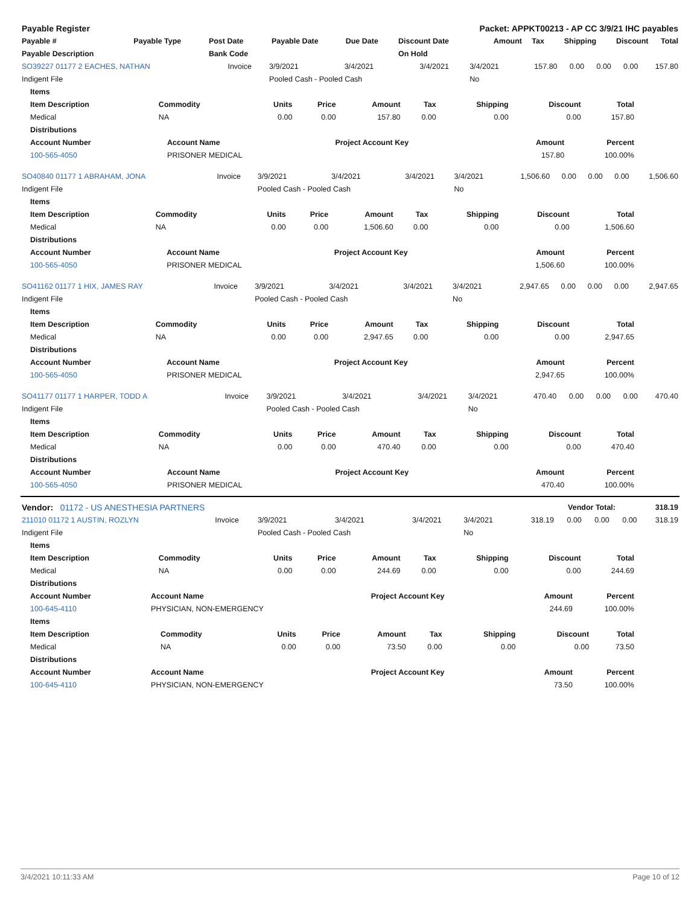| Payable Register | Packet: APPKT00213 - AP CC 3/9/21 IHC payables |
| --- | --- |
| Payable # | Payable Type | Post Date | Payable Date | Due Date | Discount Date | Amount | Tax | Shipping | Discount | Total |
| --- | --- | --- | --- | --- | --- | --- | --- | --- | --- | --- |
| Payable Description | | Bank Code | | | On Hold | | | | | |
| SO39227 01177 2 EACHES, NATHAN | Invoice | 3/9/2021 | 3/4/2021 | 3/4/2021 | 3/4/2021 | 157.80 | 0.00 | 0.00 | 0.00 | 157.80 |
| Indigent File | | Pooled Cash - Pooled Cash | | | No | | | | | |
| Items | | | | | | | | |
| --- | --- | --- | --- | --- | --- | --- | --- | --- |
| Item Description | Commodity | Units | Price | Amount | Tax | Shipping | Discount | Total |
| Medical | NA | 0.00 | 0.00 | 157.80 | 0.00 | 0.00 | 0.00 | 157.80 |
| Distributions | | | | |
| --- | --- | --- | --- | --- |
| Account Number | Account Name | Project Account Key | Amount | Percent |
| 100-565-4050 | PRISONER MEDICAL | | 157.80 | 100.00% |
| SO40840 01177 1 ABRAHAM, JONA | Invoice | 3/9/2021 | 3/4/2021 | 3/4/2021 | 3/4/2021 | 1,506.60 | 0.00 | 0.00 | 0.00 | 1,506.60 |
| Indigent File | | Pooled Cash - Pooled Cash | | | No | | | | | |
| Items | | | | | | | | |
| --- | --- | --- | --- | --- | --- | --- | --- | --- |
| Item Description | Commodity | Units | Price | Amount | Tax | Shipping | Discount | Total |
| Medical | NA | 0.00 | 0.00 | 1,506.60 | 0.00 | 0.00 | 0.00 | 1,506.60 |
| Distributions | | | | |
| --- | --- | --- | --- | --- |
| Account Number | Account Name | Project Account Key | Amount | Percent |
| 100-565-4050 | PRISONER MEDICAL | | 1,506.60 | 100.00% |
| SO41162 01177 1 HIX, JAMES RAY | Invoice | 3/9/2021 | 3/4/2021 | 3/4/2021 | 3/4/2021 | 2,947.65 | 0.00 | 0.00 | 0.00 | 2,947.65 |
| Indigent File | | Pooled Cash - Pooled Cash | | | No | | | | | |
| Items | | | | | | | | |
| --- | --- | --- | --- | --- | --- | --- | --- | --- |
| Item Description | Commodity | Units | Price | Amount | Tax | Shipping | Discount | Total |
| Medical | NA | 0.00 | 0.00 | 2,947.65 | 0.00 | 0.00 | 0.00 | 2,947.65 |
| Distributions | | | | |
| --- | --- | --- | --- | --- |
| Account Number | Account Name | Project Account Key | Amount | Percent |
| 100-565-4050 | PRISONER MEDICAL | | 2,947.65 | 100.00% |
| SO41177 01177 1 HARPER, TODD A | Invoice | 3/9/2021 | 3/4/2021 | 3/4/2021 | 3/4/2021 | 470.40 | 0.00 | 0.00 | 0.00 | 470.40 |
| Indigent File | | Pooled Cash - Pooled Cash | | | No | | | | | |
| Items | | | | | | | | |
| --- | --- | --- | --- | --- | --- | --- | --- | --- |
| Item Description | Commodity | Units | Price | Amount | Tax | Shipping | Discount | Total |
| Medical | NA | 0.00 | 0.00 | 470.40 | 0.00 | 0.00 | 0.00 | 470.40 |
| Distributions | | | | |
| --- | --- | --- | --- | --- |
| Account Number | Account Name | Project Account Key | Amount | Percent |
| 100-565-4050 | PRISONER MEDICAL | | 470.40 | 100.00% |
| Vendor: 01172 - US ANESTHESIA PARTNERS | Vendor Total: | 318.19 |
| 211010 01172 1 AUSTIN, ROZLYN | Invoice | 3/9/2021 | 3/4/2021 | 3/4/2021 | 3/4/2021 | 318.19 | 0.00 | 0.00 | 0.00 | 318.19 |
| Indigent File | | Pooled Cash - Pooled Cash | | | No | | | | | |
| Items | | | | | | | | |
| --- | --- | --- | --- | --- | --- | --- | --- | --- |
| Item Description | Commodity | Units | Price | Amount | Tax | Shipping | Discount | Total |
| Medical | NA | 0.00 | 0.00 | 244.69 | 0.00 | 0.00 | 0.00 | 244.69 |
| Distributions | | | | |
| --- | --- | --- | --- | --- |
| Account Number | Account Name | Project Account Key | Amount | Percent |
| 100-645-4110 | PHYSICIAN, NON-EMERGENCY | | 244.69 | 100.00% |
| Items | | | | | | | | |
| --- | --- | --- | --- | --- | --- | --- | --- | --- |
| Item Description | Commodity | Units | Price | Amount | Tax | Shipping | Discount | Total |
| Medical | NA | 0.00 | 0.00 | 73.50 | 0.00 | 0.00 | 0.00 | 73.50 |
| Distributions | | | | |
| --- | --- | --- | --- | --- |
| Account Number | Account Name | Project Account Key | Amount | Percent |
| 100-645-4110 | PHYSICIAN, NON-EMERGENCY | | 73.50 | 100.00% |
3/4/2021 10:11:33 AM Page 10 of 12